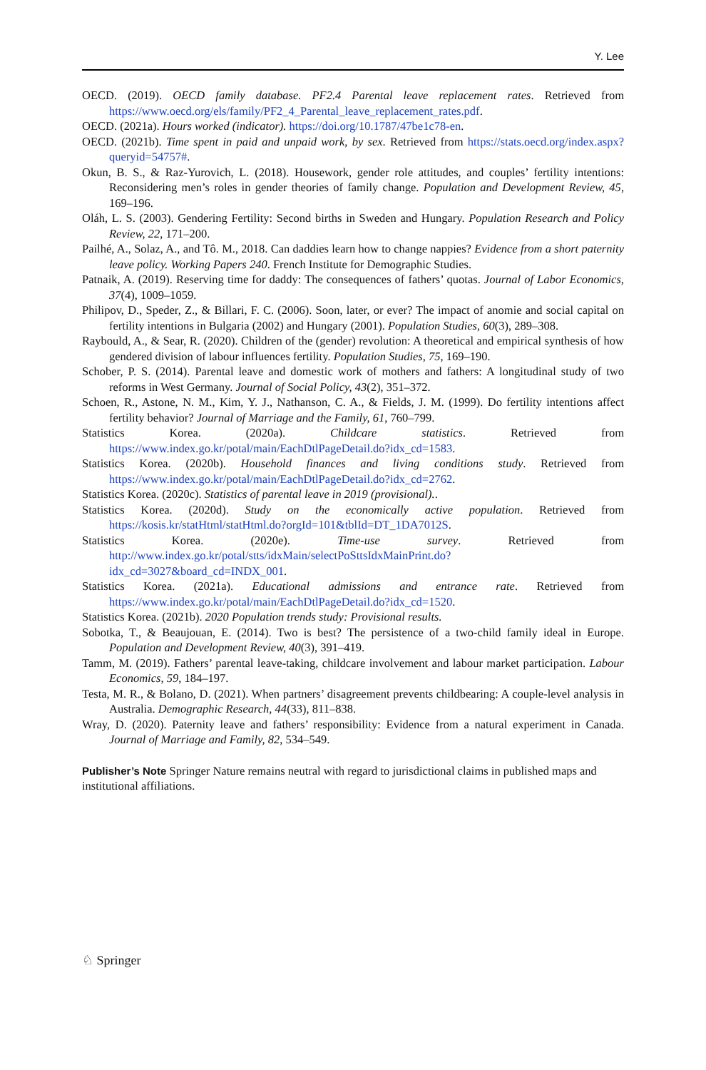Y. Lee
OECD. (2019). OECD family database. PF2.4 Parental leave replacement rates. Retrieved from https://www.oecd.org/els/family/PF2_4_Parental_leave_replacement_rates.pdf.
OECD. (2021a). Hours worked (indicator). https://doi.org/10.1787/47be1c78-en.
OECD. (2021b). Time spent in paid and unpaid work, by sex. Retrieved from https://stats.oecd.org/index.aspx?queryid=54757#.
Okun, B. S., & Raz-Yurovich, L. (2018). Housework, gender role attitudes, and couples’ fertility intentions: Reconsidering men’s roles in gender theories of family change. Population and Development Review, 45, 169–196.
Oláh, L. S. (2003). Gendering Fertility: Second births in Sweden and Hungary. Population Research and Policy Review, 22, 171–200.
Pailhé, A., Solaz, A., and Tô. M., 2018. Can daddies learn how to change nappies? Evidence from a short paternity leave policy. Working Papers 240. French Institute for Demographic Studies.
Patnaik, A. (2019). Reserving time for daddy: The consequences of fathers’ quotas. Journal of Labor Economics, 37(4), 1009–1059.
Philipov, D., Speder, Z., & Billari, F. C. (2006). Soon, later, or ever? The impact of anomie and social capital on fertility intentions in Bulgaria (2002) and Hungary (2001). Population Studies, 60(3), 289–308.
Raybould, A., & Sear, R. (2020). Children of the (gender) revolution: A theoretical and empirical synthesis of how gendered division of labour influences fertility. Population Studies, 75, 169–190.
Schober, P. S. (2014). Parental leave and domestic work of mothers and fathers: A longitudinal study of two reforms in West Germany. Journal of Social Policy, 43(2), 351–372.
Schoen, R., Astone, N. M., Kim, Y. J., Nathanson, C. A., & Fields, J. M. (1999). Do fertility intentions affect fertility behavior? Journal of Marriage and the Family, 61, 760–799.
Statistics Korea. (2020a). Childcare statistics. Retrieved from https://www.index.go.kr/potal/main/EachDtlPageDetail.do?idx_cd=1583.
Statistics Korea. (2020b). Household finances and living conditions study. Retrieved from https://www.index.go.kr/potal/main/EachDtlPageDetail.do?idx_cd=2762.
Statistics Korea. (2020c). Statistics of parental leave in 2019 (provisional)..
Statistics Korea. (2020d). Study on the economically active population. Retrieved from https://kosis.kr/statHtml/statHtml.do?orgId=101&tblId=DT_1DA7012S.
Statistics Korea. (2020e). Time-use survey. Retrieved from http://www.index.go.kr/potal/stts/idxMain/selectPoSttsIdxMainPrint.do?idx_cd=3027&board_cd=INDX_001.
Statistics Korea. (2021a). Educational admissions and entrance rate. Retrieved from https://www.index.go.kr/potal/main/EachDtlPageDetail.do?idx_cd=1520.
Statistics Korea. (2021b). 2020 Population trends study: Provisional results.
Sobotka, T., & Beaujouan, E. (2014). Two is best? The persistence of a two-child family ideal in Europe. Population and Development Review, 40(3), 391–419.
Tamm, M. (2019). Fathers’ parental leave-taking, childcare involvement and labour market participation. Labour Economics, 59, 184–197.
Testa, M. R., & Bolano, D. (2021). When partners’ disagreement prevents childbearing: A couple-level analysis in Australia. Demographic Research, 44(33), 811–838.
Wray, D. (2020). Paternity leave and fathers’ responsibility: Evidence from a natural experiment in Canada. Journal of Marriage and Family, 82, 534–549.
Publisher’s Note Springer Nature remains neutral with regard to jurisdictional claims in published maps and institutional affiliations.
♘ Springer